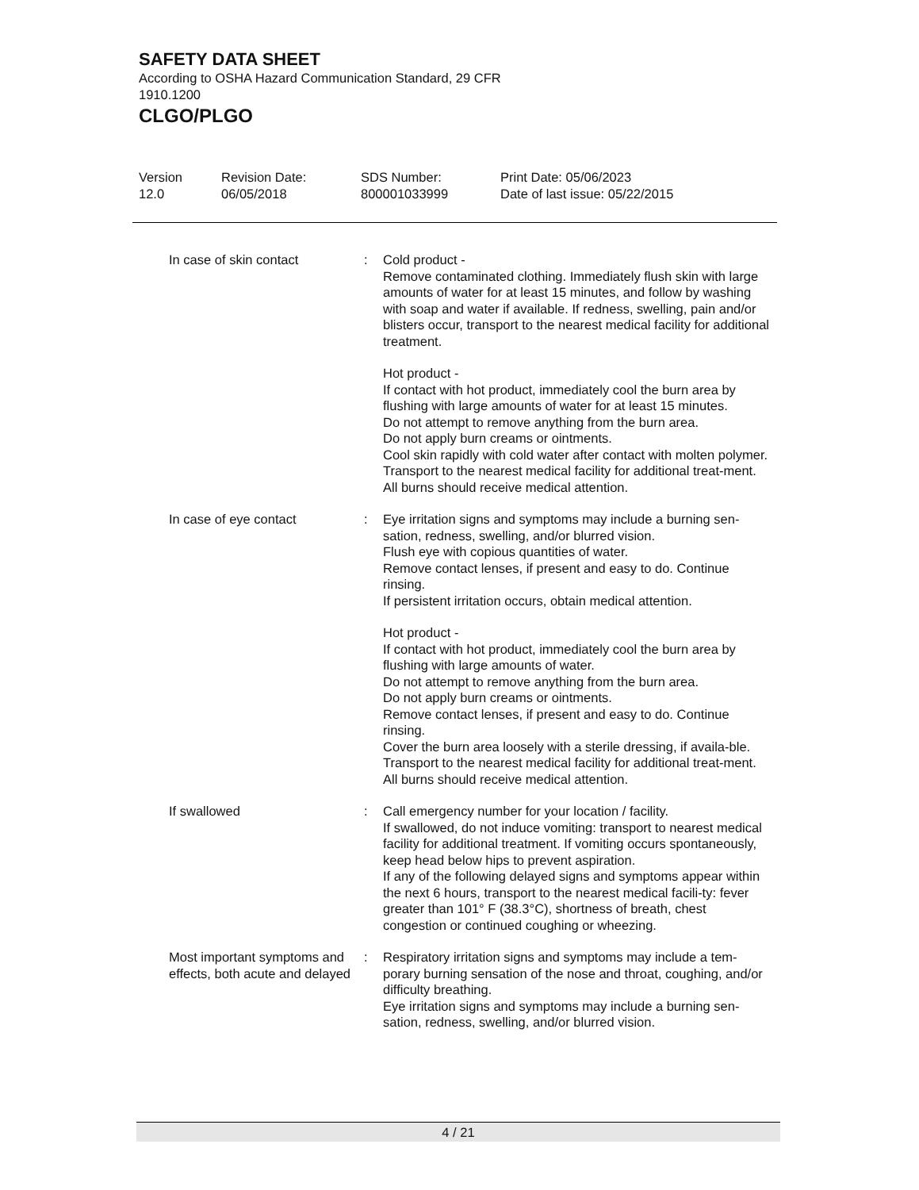SAFETY DATA SHEET
According to OSHA Hazard Communication Standard, 29 CFR 1910.1200
CLGO/PLGO
Version
12.0
Revision Date:
06/05/2018
SDS Number:
800001033999
Print Date: 05/06/2023
Date of last issue: 05/22/2015
In case of skin contact : Cold product -
Remove contaminated clothing. Immediately flush skin with large amounts of water for at least 15 minutes, and follow by washing with soap and water if available. If redness, swelling, pain and/or blisters occur, transport to the nearest medical facility for additional treatment.
Hot product -
If contact with hot product, immediately cool the burn area by flushing with large amounts of water for at least 15 minutes.
Do not attempt to remove anything from the burn area.
Do not apply burn creams or ointments.
Cool skin rapidly with cold water after contact with molten polymer.
Transport to the nearest medical facility for additional treat-ment.
All burns should receive medical attention.
In case of eye contact : Eye irritation signs and symptoms may include a burning sen-sation, redness, swelling, and/or blurred vision.
Flush eye with copious quantities of water.
Remove contact lenses, if present and easy to do. Continue rinsing.
If persistent irritation occurs, obtain medical attention.
Hot product -
If contact with hot product, immediately cool the burn area by flushing with large amounts of water.
Do not attempt to remove anything from the burn area.
Do not apply burn creams or ointments.
Remove contact lenses, if present and easy to do. Continue rinsing.
Cover the burn area loosely with a sterile dressing, if availa-ble.
Transport to the nearest medical facility for additional treat-ment.
All burns should receive medical attention.
If swallowed : Call emergency number for your location / facility.
If swallowed, do not induce vomiting: transport to nearest medical facility for additional treatment. If vomiting occurs spontaneously, keep head below hips to prevent aspiration.
If any of the following delayed signs and symptoms appear within the next 6 hours, transport to the nearest medical facili-ty: fever greater than 101° F (38.3°C), shortness of breath, chest congestion or continued coughing or wheezing.
Most important symptoms and effects, both acute and delayed
: Respiratory irritation signs and symptoms may include a tem-porary burning sensation of the nose and throat, coughing, and/or difficulty breathing.
Eye irritation signs and symptoms may include a burning sen-sation, redness, swelling, and/or blurred vision.
4 / 21